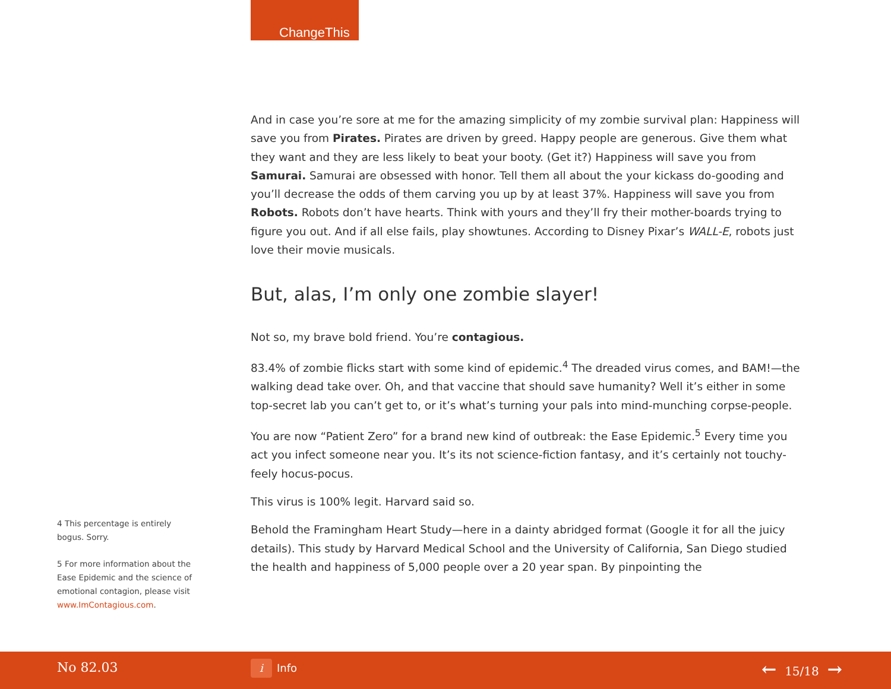ChangeThis
And in case you’re sore at me for the amazing simplicity of my zombie survival plan: Happiness will save you from Pirates. Pirates are driven by greed. Happy people are generous. Give them what they want and they are less likely to beat your booty. (Get it?) Happiness will save you from Samurai. Samurai are obsessed with honor. Tell them all about the your kickass do-gooding and you’ll decrease the odds of them carving you up by at least 37%. Happiness will save you from Robots. Robots don’t have hearts. Think with yours and they’ll fry their mother-boards trying to figure you out. And if all else fails, play showtunes. According to Disney Pixar’s WALL-E, robots just love their movie musicals.
But, alas, I’m only one zombie slayer!
Not so, my brave bold friend. You’re contagious.
83.4% of zombie flicks start with some kind of epidemic.<sup>4</sup> The dreaded virus comes, and BAM!—the walking dead take over. Oh, and that vaccine that should save humanity? Well it’s either in some top-secret lab you can’t get to, or it’s what’s turning your pals into mind-munching corpse-people.
You are now “Patient Zero” for a brand new kind of outbreak: the Ease Epidemic.<sup>5</sup> Every time you act you infect someone near you. It’s its not science-fiction fantasy, and it’s certainly not touchy-feely hocus-pocus.
This virus is 100% legit. Harvard said so.
Behold the Framingham Heart Study—here in a dainty abridged format (Google it for all the juicy details). This study by Harvard Medical School and the University of California, San Diego studied the health and happiness of 5,000 people over a 20 year span. By pinpointing the
4 This percentage is entirely bogus. Sorry.
5 For more information about the Ease Epidemic and the science of emotional contagion, please visit www.ImContagious.com.
No 82.03 i Info ← 15/18 →